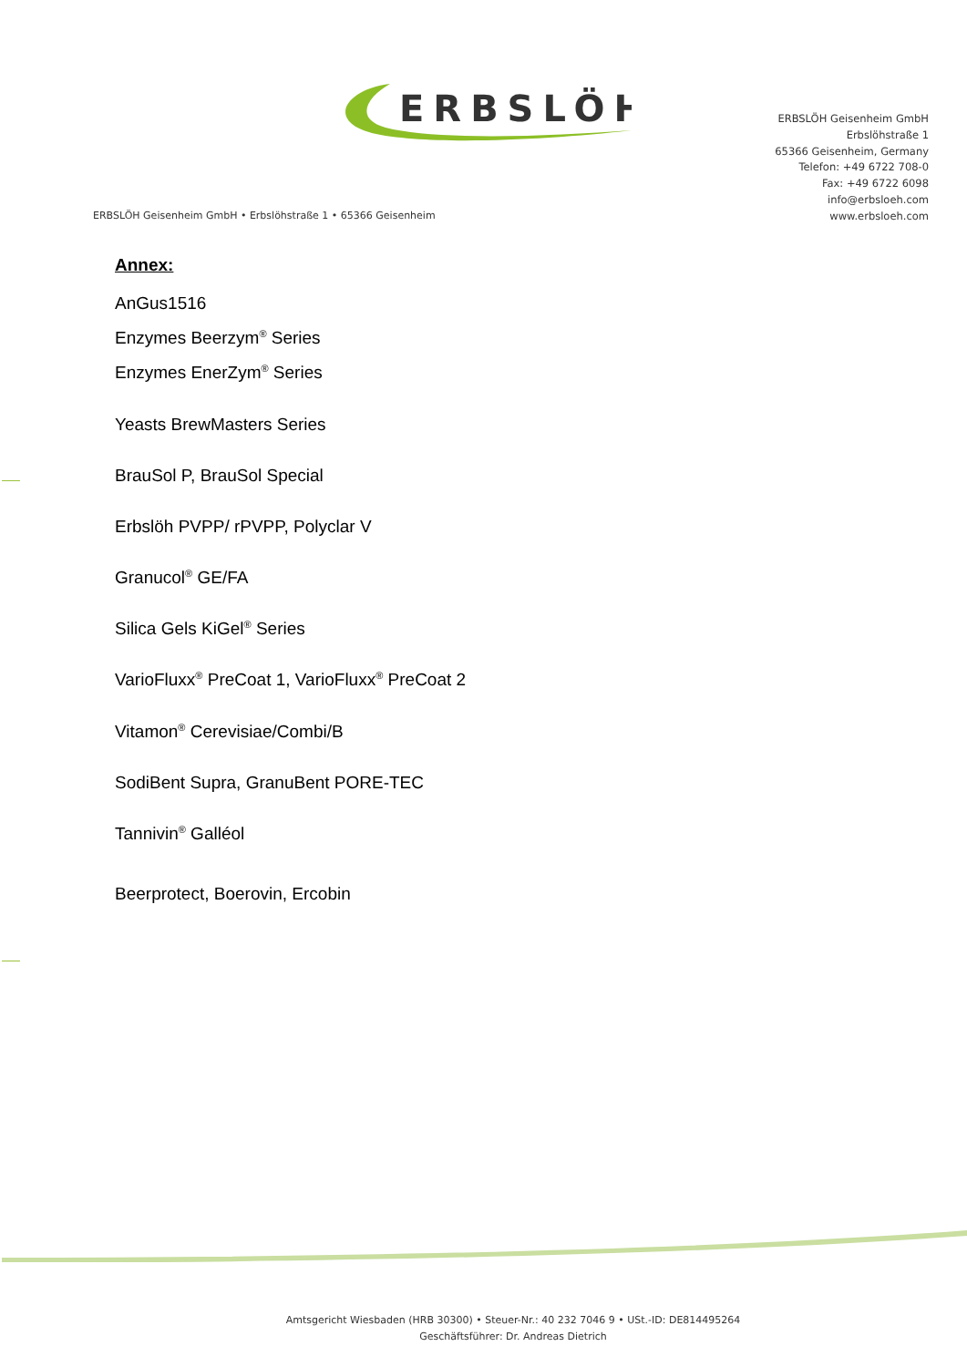ERBSLÖH
ERBSLÖH Geisenheim GmbH
Erbslöhstraße 1
65366 Geisenheim, Germany
Telefon: +49 6722 708-0
Fax: +49 6722 6098
info@erbsloeh.com
www.erbsloeh.com
ERBSLÖH Geisenheim GmbH • Erbslöhstraße 1 • 65366 Geisenheim
Annex:
AnGus1516
Enzymes Beerzym<sup>®</sup> Series
Enzymes EnerZym<sup>®</sup> Series
Yeasts BrewMasters Series
BrauSol P, BrauSol Special
Erbslöh PVPP/ rPVPP, Polyclar V
Granucol<sup>®</sup> GE/FA
Silica Gels KiGel<sup>®</sup> Series
VarioFluxx<sup>®</sup> PreCoat 1, VarioFluxx<sup>®</sup> PreCoat 2
Vitamon<sup>®</sup> Cerevisiae/Combi/B
SodiBent Supra, GranuBent PORE-TEC
Tannivin<sup>®</sup> Galléol
Beerprotect, Boerovin, Ercobin
Amtsgericht Wiesbaden (HRB 30300) • Steuer-Nr.: 40 232 7046 9 • USt.-ID: DE814495264
Geschäftsführer: Dr. Andreas Dietrich